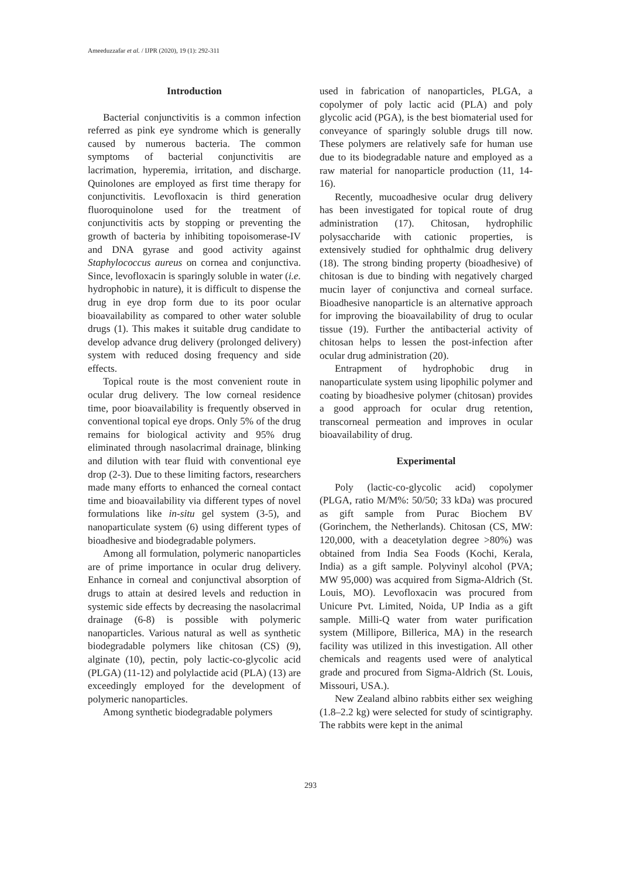Ameeduzzafar et al. / IJPR (2020), 19 (1): 292-311
Introduction
Bacterial conjunctivitis is a common infection referred as pink eye syndrome which is generally caused by numerous bacteria. The common symptoms of bacterial conjunctivitis are lacrimation, hyperemia, irritation, and discharge. Quinolones are employed as first time therapy for conjunctivitis. Levofloxacin is third generation fluoroquinolone used for the treatment of conjunctivitis acts by stopping or preventing the growth of bacteria by inhibiting topoisomerase-IV and DNA gyrase and good activity against Staphylococcus aureus on cornea and conjunctiva. Since, levofloxacin is sparingly soluble in water (i.e. hydrophobic in nature), it is difficult to dispense the drug in eye drop form due to its poor ocular bioavailability as compared to other water soluble drugs (1). This makes it suitable drug candidate to develop advance drug delivery (prolonged delivery) system with reduced dosing frequency and side effects.
Topical route is the most convenient route in ocular drug delivery. The low corneal residence time, poor bioavailability is frequently observed in conventional topical eye drops. Only 5% of the drug remains for biological activity and 95% drug eliminated through nasolacrimal drainage, blinking and dilution with tear fluid with conventional eye drop (2-3). Due to these limiting factors, researchers made many efforts to enhanced the corneal contact time and bioavailability via different types of novel formulations like in-situ gel system (3-5), and nanoparticulate system (6) using different types of bioadhesive and biodegradable polymers.
Among all formulation, polymeric nanoparticles are of prime importance in ocular drug delivery. Enhance in corneal and conjunctival absorption of drugs to attain at desired levels and reduction in systemic side effects by decreasing the nasolacrimal drainage (6-8) is possible with polymeric nanoparticles. Various natural as well as synthetic biodegradable polymers like chitosan (CS) (9), alginate (10), pectin, poly lactic-co-glycolic acid (PLGA) (11-12) and polylactide acid (PLA) (13) are exceedingly employed for the development of polymeric nanoparticles.
Among synthetic biodegradable polymers
used in fabrication of nanoparticles, PLGA, a copolymer of poly lactic acid (PLA) and poly glycolic acid (PGA), is the best biomaterial used for conveyance of sparingly soluble drugs till now. These polymers are relatively safe for human use due to its biodegradable nature and employed as a raw material for nanoparticle production (11, 14-16).
Recently, mucoadhesive ocular drug delivery has been investigated for topical route of drug administration (17). Chitosan, hydrophilic polysaccharide with cationic properties, is extensively studied for ophthalmic drug delivery (18). The strong binding property (bioadhesive) of chitosan is due to binding with negatively charged mucin layer of conjunctiva and corneal surface. Bioadhesive nanoparticle is an alternative approach for improving the bioavailability of drug to ocular tissue (19). Further the antibacterial activity of chitosan helps to lessen the post-infection after ocular drug administration (20).
Entrapment of hydrophobic drug in nanoparticulate system using lipophilic polymer and coating by bioadhesive polymer (chitosan) provides a good approach for ocular drug retention, transcorneal permeation and improves in ocular bioavailability of drug.
Experimental
Poly (lactic-co-glycolic acid) copolymer (PLGA, ratio M/M%: 50/50; 33 kDa) was procured as gift sample from Purac Biochem BV (Gorinchem, the Netherlands). Chitosan (CS, MW: 120,000, with a deacetylation degree >80%) was obtained from India Sea Foods (Kochi, Kerala, India) as a gift sample. Polyvinyl alcohol (PVA; MW 95,000) was acquired from Sigma-Aldrich (St. Louis, MO). Levofloxacin was procured from Unicure Pvt. Limited, Noida, UP India as a gift sample. Milli-Q water from water purification system (Millipore, Billerica, MA) in the research facility was utilized in this investigation. All other chemicals and reagents used were of analytical grade and procured from Sigma-Aldrich (St. Louis, Missouri, USA.).
New Zealand albino rabbits either sex weighing (1.8–2.2 kg) were selected for study of scintigraphy. The rabbits were kept in the animal
293